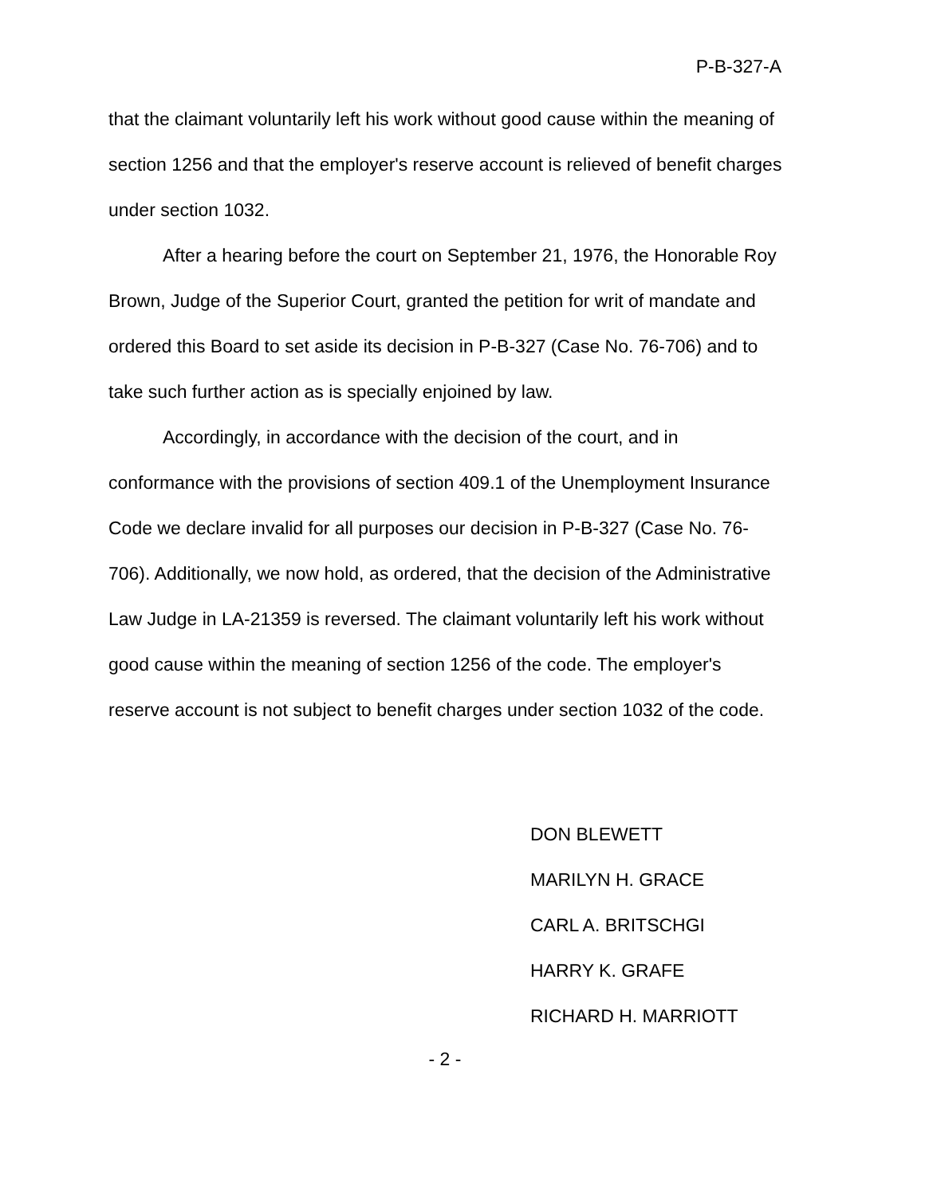P-B-327-A
that the claimant voluntarily left his work without good cause within the meaning of section 1256 and that the employer's reserve account is relieved of benefit charges under section 1032.
After a hearing before the court on September 21, 1976, the Honorable Roy Brown, Judge of the Superior Court, granted the petition for writ of mandate and ordered this Board to set aside its decision in P-B-327 (Case No. 76-706) and to take such further action as is specially enjoined by law.
Accordingly, in accordance with the decision of the court, and in conformance with the provisions of section 409.1 of the Unemployment Insurance Code we declare invalid for all purposes our decision in P-B-327 (Case No. 76-706). Additionally, we now hold, as ordered, that the decision of the Administrative Law Judge in LA-21359 is reversed. The claimant voluntarily left his work without good cause within the meaning of section 1256 of the code. The employer's reserve account is not subject to benefit charges under section 1032 of the code.
DON BLEWETT
MARILYN H. GRACE
CARL A. BRITSCHGI
HARRY K. GRAFE
RICHARD H. MARRIOTT
- 2 -